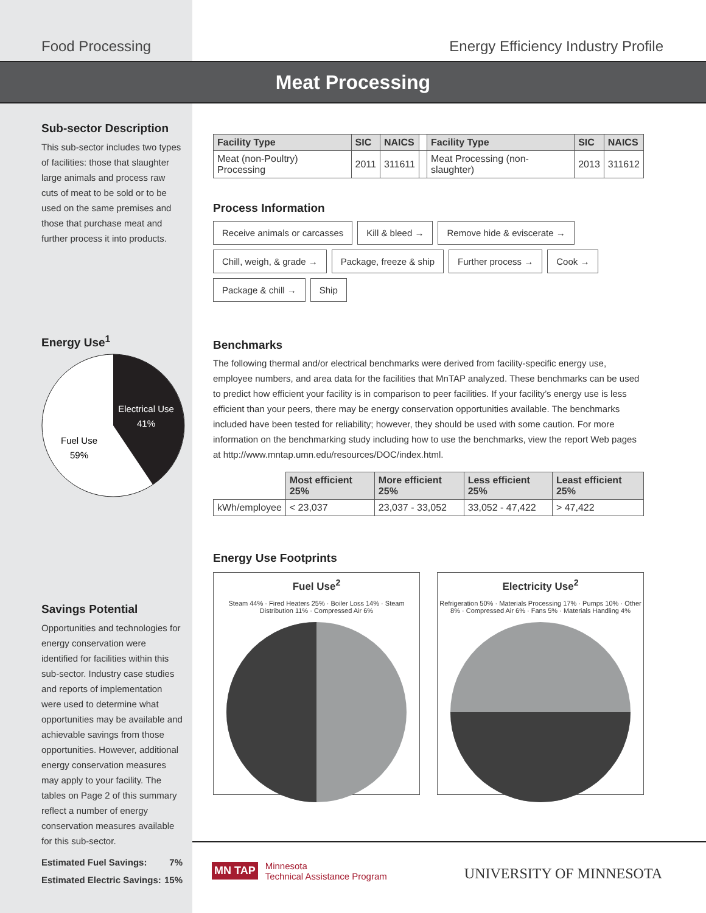Food Processing Energy Efficiency Industry Profile
Meat Processing
Sub-sector Description
This sub-sector includes two types of facilities: those that slaughter large animals and process raw cuts of meat to be sold or to be used on the same premises and those that purchase meat and further process it into products.
Energy Use<sup>1</sup>
Electrical Use
41%
Fuel Use
59%
Savings Potential
Opportunities and technologies for energy conservation were identified for facilities within this sub-sector. Industry case studies and reports of implementation were used to determine what opportunities may be available and achievable savings from those opportunities. However, additional energy conservation measures may apply to your facility. The tables on Page 2 of this summary reflect a number of energy conservation measures available for this sub-sector.
Estimated Fuel Savings: 7%
Estimated Electric Savings: 15%
| Facility Type | SIC | NAICS | | Facility Type | SIC | NAICS |
| Meat (non-Poultry) Processing | 2011 | 311611 | | Meat Processing (non-slaughter) | 2013 | 311612 |
Process Information
Receive animals or carcasses Kill & bleed → Remove hide & eviscerate → Chill, weigh, & grade → Package, freeze & ship Further process → Cook → Package & chill → Ship
Benchmarks
The following thermal and/or electrical benchmarks were derived from facility-specific energy use, employee numbers, and area data for the facilities that MnTAP analyzed. These benchmarks can be used to predict how efficient your facility is in comparison to peer facilities. If your facility’s energy use is less efficient than your peers, there may be energy conservation opportunities available. The benchmarks included have been tested for reliability; however, they should be used with some caution. For more information on the benchmarking study including how to use the benchmarks, view the report Web pages at http://www.mntap.umn.edu/resources/DOC/index.html.
| | Most efficient 25% | More efficient 25% | Less efficient 25% | Least efficient 25% |
| kWh/employee | < 23,037 | 23,037 - 33,052 | 33,052 - 47,422 | > 47,422 |
Energy Use Footprints
Fuel Use<sup>2</sup>
Steam 44% · Fired Heaters 25% · Boiler Loss 14% · Steam Distribution 11% · Compressed Air 6%
Electricity Use<sup>2</sup>
Refrigeration 50% · Materials Processing 17% · Pumps 10% · Other 8% · Compressed Air 6% · Fans 5% · Materials Handling 4%
MN TAP Minnesota
Technical Assistance Program
UNIVERSITY OF MINNESOTA